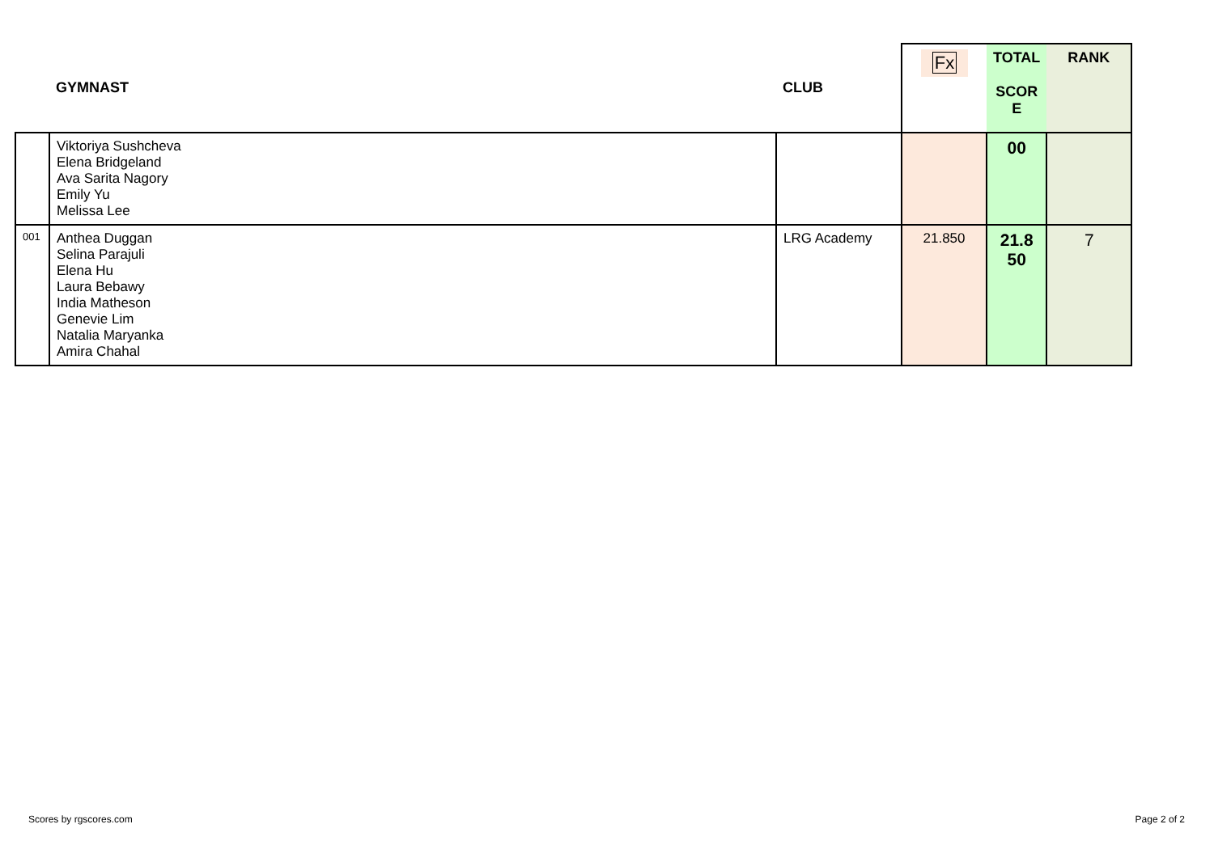| | GYMNAST | CLUB | Fx | TOTAL SCOR E | RANK |
| --- | --- | --- | --- | --- | --- |
| | Viktoriya Sushcheva Elena Bridgeland Ava Sarita Nagory Emily Yu Melissa Lee | | | 00 | |
| 001 | Anthea Duggan Selina Parajuli Elena Hu Laura Bebawy India Matheson Genevie Lim Natalia Maryanka Amira Chahal | LRG Academy | 21.850 | 21.8 50 | 7 |
Scores by rgscores.com Page 2 of 2